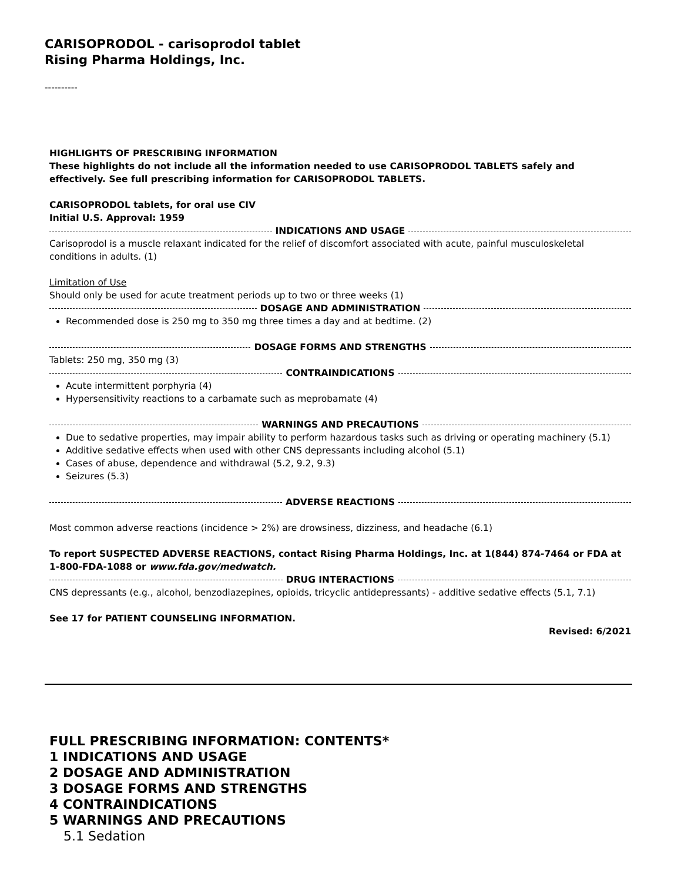CARISOPRODOL - carisoprodol tablet
Rising Pharma Holdings, Inc.
----------
HIGHLIGHTS OF PRESCRIBING INFORMATION
These highlights do not include all the information needed to use CARISOPRODOL TABLETS safely and effectively. See full prescribing information for CARISOPRODOL TABLETS.
CARISOPRODOL tablets, for oral use CIV
Initial U.S. Approval: 1959
INDICATIONS AND USAGE
Carisoprodol is a muscle relaxant indicated for the relief of discomfort associated with acute, painful musculoskeletal conditions in adults. (1)
Limitation of Use
Should only be used for acute treatment periods up to two or three weeks (1)
DOSAGE AND ADMINISTRATION
Recommended dose is 250 mg to 350 mg three times a day and at bedtime. (2)
DOSAGE FORMS AND STRENGTHS
Tablets: 250 mg, 350 mg (3)
CONTRAINDICATIONS
Acute intermittent porphyria (4)
Hypersensitivity reactions to a carbamate such as meprobamate (4)
WARNINGS AND PRECAUTIONS
Due to sedative properties, may impair ability to perform hazardous tasks such as driving or operating machinery (5.1)
Additive sedative effects when used with other CNS depressants including alcohol (5.1)
Cases of abuse, dependence and withdrawal (5.2, 9.2, 9.3)
Seizures (5.3)
ADVERSE REACTIONS
Most common adverse reactions (incidence > 2%) are drowsiness, dizziness, and headache (6.1)
To report SUSPECTED ADVERSE REACTIONS, contact Rising Pharma Holdings, Inc. at 1(844) 874-7464 or FDA at 1-800-FDA-1088 or www.fda.gov/medwatch.
DRUG INTERACTIONS
CNS depressants (e.g., alcohol, benzodiazepines, opioids, tricyclic antidepressants) - additive sedative effects (5.1, 7.1)
See 17 for PATIENT COUNSELING INFORMATION.
Revised: 6/2021
FULL PRESCRIBING INFORMATION: CONTENTS*
1 INDICATIONS AND USAGE
2 DOSAGE AND ADMINISTRATION
3 DOSAGE FORMS AND STRENGTHS
4 CONTRAINDICATIONS
5 WARNINGS AND PRECAUTIONS
5.1 Sedation